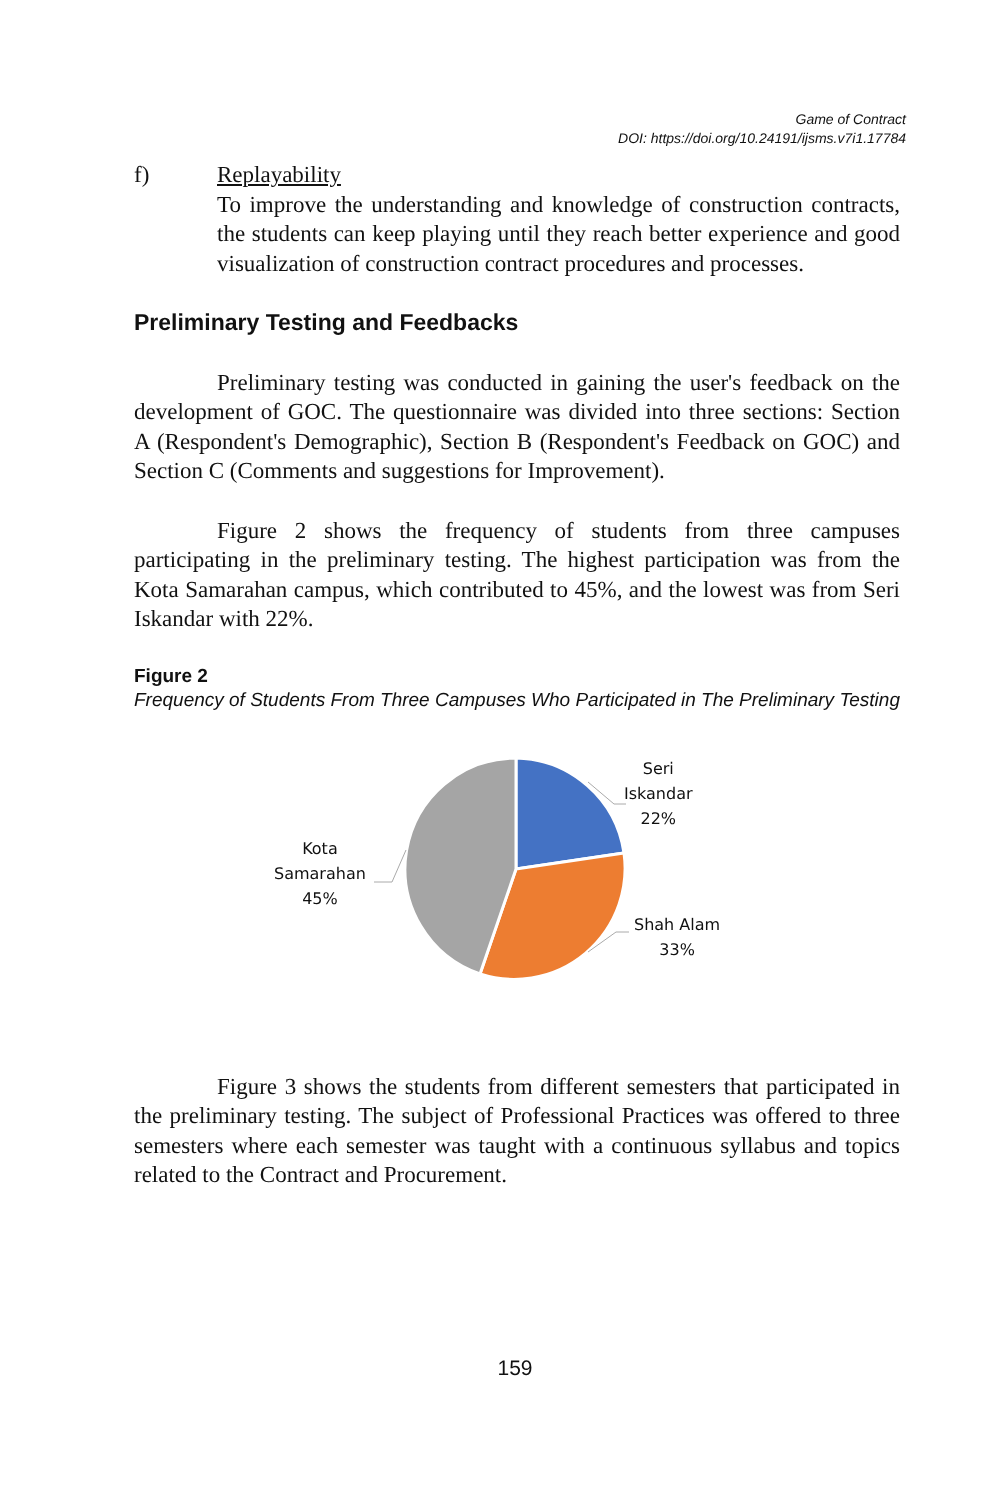Game of Contract
DOI: https://doi.org/10.24191/ijsms.v7i1.17784
f) Replayability
To improve the understanding and knowledge of construction contracts, the students can keep playing until they reach better experience and good visualization of construction contract procedures and processes.
Preliminary Testing and Feedbacks
Preliminary testing was conducted in gaining the user's feedback on the development of GOC. The questionnaire was divided into three sections: Section A (Respondent's Demographic), Section B (Respondent's Feedback on GOC) and Section C (Comments and suggestions for Improvement).
Figure 2 shows the frequency of students from three campuses participating in the preliminary testing. The highest participation was from the Kota Samarahan campus, which contributed to 45%, and the lowest was from Seri Iskandar with 22%.
Figure 2
Frequency of Students From Three Campuses Who Participated in The Preliminary Testing
Seri
Iskandar
22%
Shah Alam
33%
Kota
Samarahan
45%
Figure 3 shows the students from different semesters that participated in the preliminary testing. The subject of Professional Practices was offered to three semesters where each semester was taught with a continuous syllabus and topics related to the Contract and Procurement.
159